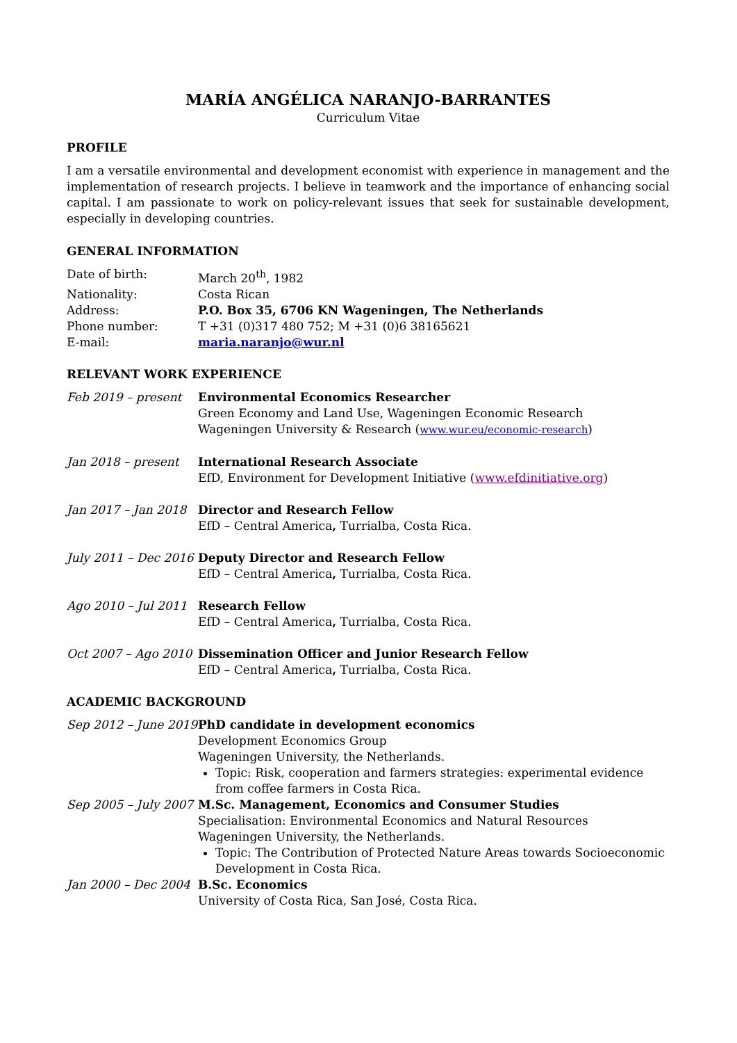MARÍA ANGÉLICA NARANJO-BARRANTES
Curriculum Vitae
PROFILE
I am a versatile environmental and development economist with experience in management and the implementation of research projects. I believe in teamwork and the importance of enhancing social capital. I am passionate to work on policy-relevant issues that seek for sustainable development, especially in developing countries.
GENERAL INFORMATION
Date of birth: March 20<sup>th</sup>, 1982
Nationality: Costa Rican
Address: P.O. Box 35, 6706 KN Wageningen, The Netherlands
Phone number: T +31 (0)317 480 752; M +31 (0)6 38165621
E-mail: maria.naranjo@wur.nl
RELEVANT WORK EXPERIENCE
Feb 2019 – present Environmental Economics Researcher
Green Economy and Land Use, Wageningen Economic Research
Wageningen University & Research (www.wur.eu/economic-research)
Jan 2018 – present International Research Associate
EfD, Environment for Development Initiative (www.efdinitiative.org)
Jan 2017 – Jan 2018
Director and Research Fellow
EfD – Central America, Turrialba, Costa Rica.
July 2011 – Dec 2016
Deputy Director and Research Fellow
EfD – Central America, Turrialba, Costa Rica.
Ago 2010 – Jul 2011
Research Fellow
EfD – Central America, Turrialba, Costa Rica.
Oct 2007 – Ago 2010
Dissemination Officer and Junior Research Fellow
EfD – Central America, Turrialba, Costa Rica.
ACADEMIC BACKGROUND
Sep 2012 – June 2019
PhD candidate in development economics
Development Economics Group
Wageningen University, the Netherlands.
Topic: Risk, cooperation and farmers strategies: experimental evidence from coffee farmers in Costa Rica.
Sep 2005 – July 2007
M.Sc. Management, Economics and Consumer Studies
Specialisation: Environmental Economics and Natural Resources
Wageningen University, the Netherlands.
Topic: The Contribution of Protected Nature Areas towards Socioeconomic Development in Costa Rica.
Jan 2000 – Dec 2004
B.Sc. Economics
University of Costa Rica, San José, Costa Rica.